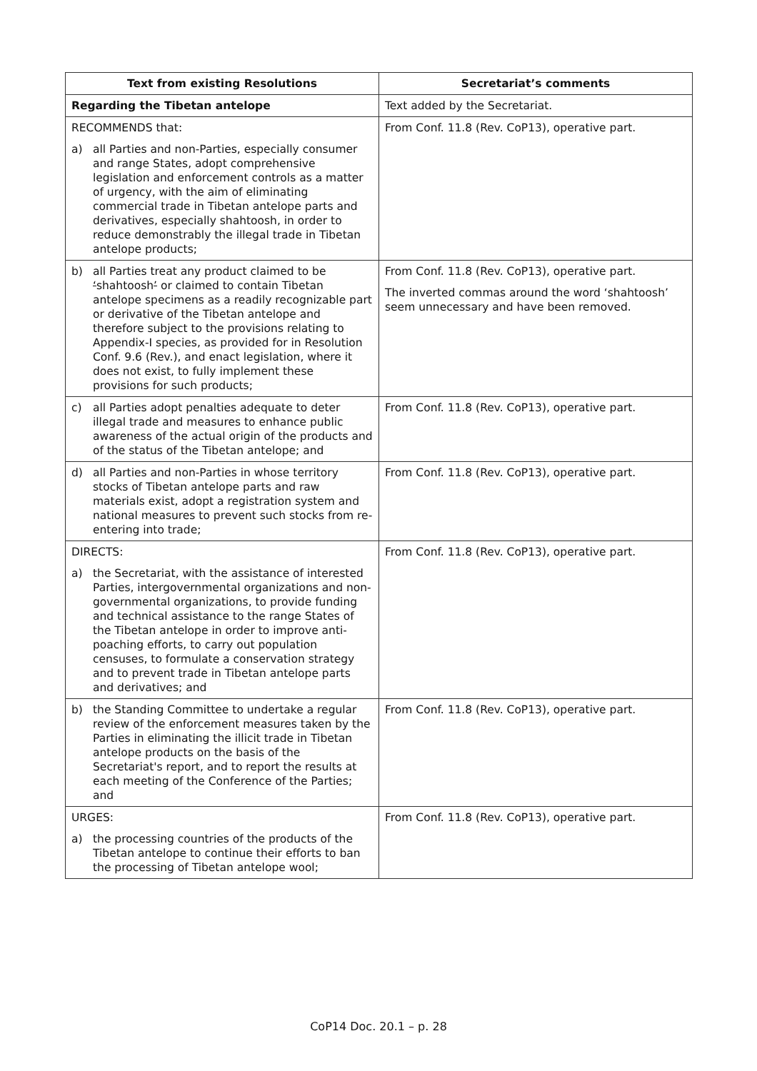| Text from existing Resolutions | Secretariat’s comments |
| --- | --- |
| Regarding the Tibetan antelope | Text added by the Secretariat. |
| RECOMMENDS that: a) all Parties and non-Parties, especially consumer and range States, adopt comprehensive legislation and enforcement controls as a matter of urgency, with the aim of eliminating commercial trade in Tibetan antelope parts and derivatives, especially shahtoosh, in order to reduce demonstrably the illegal trade in Tibetan antelope products; | From Conf. 11.8 (Rev. CoP13), operative part. |
| b) all Parties treat any product claimed to be ‘ shahtoosh ’ or claimed to contain Tibetan antelope specimens as a readily recognizable part or derivative of the Tibetan antelope and therefore subject to the provisions relating to Appendix-I species, as provided for in Resolution Conf. 9.6 (Rev.), and enact legislation, where it does not exist, to fully implement these provisions for such products; | From Conf. 11.8 (Rev. CoP13), operative part. The inverted commas around the word ‘shahtoosh’ seem unnecessary and have been removed. |
| c) all Parties adopt penalties adequate to deter illegal trade and measures to enhance public awareness of the actual origin of the products and of the status of the Tibetan antelope; and | From Conf. 11.8 (Rev. CoP13), operative part. |
| d) all Parties and non-Parties in whose territory stocks of Tibetan antelope parts and raw materials exist, adopt a registration system and national measures to prevent such stocks from re-entering into trade; | From Conf. 11.8 (Rev. CoP13), operative part. |
| DIRECTS: a) the Secretariat, with the assistance of interested Parties, intergovernmental organizations and non-governmental organizations, to provide funding and technical assistance to the range States of the Tibetan antelope in order to improve anti-poaching efforts, to carry out population censuses, to formulate a conservation strategy and to prevent trade in Tibetan antelope parts and derivatives; and | From Conf. 11.8 (Rev. CoP13), operative part. |
| b) the Standing Committee to undertake a regular review of the enforcement measures taken by the Parties in eliminating the illicit trade in Tibetan antelope products on the basis of the Secretariat's report, and to report the results at each meeting of the Conference of the Parties; and | From Conf. 11.8 (Rev. CoP13), operative part. |
| URGES: a) the processing countries of the products of the Tibetan antelope to continue their efforts to ban the processing of Tibetan antelope wool; | From Conf. 11.8 (Rev. CoP13), operative part. |
CoP14 Doc. 20.1 – p. 28